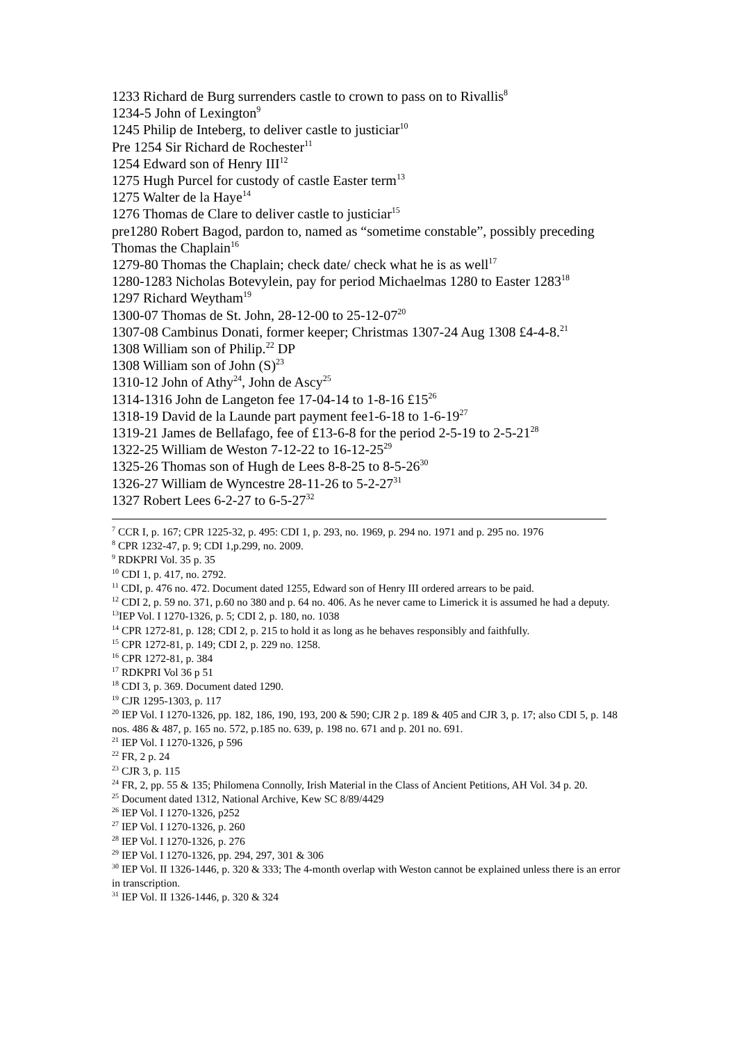1233 Richard de Burg surrenders castle to crown to pass on to Rivallis<sup>8</sup>
1234-5 John of Lexington<sup>9</sup>
1245 Philip de Inteberg, to deliver castle to justiciar<sup>10</sup>
Pre 1254 Sir Richard de Rochester<sup>11</sup>
1254 Edward son of Henry III<sup>12</sup>
1275 Hugh Purcel for custody of castle Easter term<sup>13</sup>
1275 Walter de la Haye<sup>14</sup>
1276 Thomas de Clare to deliver castle to justiciar<sup>15</sup>
pre1280 Robert Bagod, pardon to, named as “sometime constable”, possibly preceding Thomas the Chaplain<sup>16</sup>
1279-80 Thomas the Chaplain; check date/ check what he is as well<sup>17</sup>
1280-1283 Nicholas Botevylein, pay for period Michaelmas 1280 to Easter 1283<sup>18</sup>
1297 Richard Weytham<sup>19</sup>
1300-07 Thomas de St. John, 28-12-00 to 25-12-07<sup>20</sup>
1307-08 Cambinus Donati, former keeper; Christmas 1307-24 Aug 1308 £4-4-8.<sup>21</sup>
1308 William son of Philip.<sup>22</sup> DP
1308 William son of John (S)<sup>23</sup>
1310-12 John of Athy<sup>24</sup>, John de Ascy<sup>25</sup>
1314-1316 John de Langeton fee 17-04-14 to 1-8-16 £15<sup>26</sup>
1318-19 David de la Launde part payment fee1-6-18 to 1-6-19<sup>27</sup>
1319-21 James de Bellafago, fee of £13-6-8 for the period 2-5-19 to 2-5-21<sup>28</sup>
1322-25 William de Weston 7-12-22 to 16-12-25<sup>29</sup>
1325-26 Thomas son of Hugh de Lees 8-8-25 to 8-5-26<sup>30</sup>
1326-27 William de Wyncestre 28-11-26 to 5-2-27<sup>31</sup>
1327 Robert Lees 6-2-27 to 6-5-27<sup>32</sup>
<sup>7</sup> CCR I, p. 167; CPR 1225-32, p. 495: CDI 1, p. 293, no. 1969, p. 294 no. 1971 and p. 295 no. 1976
<sup>8</sup> CPR 1232-47, p. 9; CDI 1,p.299, no. 2009.
<sup>9</sup> RDKPRI Vol. 35 p. 35
<sup>10</sup> CDI 1, p. 417, no. 2792.
<sup>11</sup> CDI, p. 476 no. 472. Document dated 1255, Edward son of Henry III ordered arrears to be paid.
<sup>12</sup> CDI 2, p. 59 no. 371, p.60 no 380 and p. 64 no. 406. As he never came to Limerick it is assumed he had a deputy.
<sup>13</sup> IEP Vol. I 1270-1326, p. 5; CDI 2, p. 180, no. 1038
<sup>14</sup> CPR 1272-81, p. 128; CDI 2, p. 215 to hold it as long as he behaves responsibly and faithfully.
<sup>15</sup> CPR 1272-81, p. 149; CDI 2, p. 229 no. 1258.
<sup>16</sup> CPR 1272-81, p. 384
<sup>17</sup> RDKPRI Vol 36 p 51
<sup>18</sup> CDI 3, p. 369. Document dated 1290.
<sup>19</sup> CJR 1295-1303, p. 117
<sup>20</sup> IEP Vol. I 1270-1326, pp. 182, 186, 190, 193, 200 & 590; CJR 2 p. 189 & 405 and CJR 3, p. 17; also CDI 5, p. 148 nos. 486 & 487, p. 165 no. 572, p.185 no. 639, p. 198 no. 671 and p. 201 no. 691.
<sup>21</sup> IEP Vol. I 1270-1326, p 596
<sup>22</sup> FR, 2 p. 24
<sup>23</sup> CJR 3, p. 115
<sup>24</sup> FR, 2, pp. 55 & 135; Philomena Connolly, Irish Material in the Class of Ancient Petitions, AH Vol. 34 p. 20.
<sup>25</sup> Document dated 1312, National Archive, Kew SC 8/89/4429
<sup>26</sup> IEP Vol. I 1270-1326, p252
<sup>27</sup> IEP Vol. I 1270-1326, p. 260
<sup>28</sup> IEP Vol. I 1270-1326, p. 276
<sup>29</sup> IEP Vol. I 1270-1326, pp. 294, 297, 301 & 306
<sup>30</sup> IEP Vol. II 1326-1446, p. 320 & 333; The 4-month overlap with Weston cannot be explained unless there is an error in transcription.
<sup>31</sup> IEP Vol. II 1326-1446, p. 320 & 324